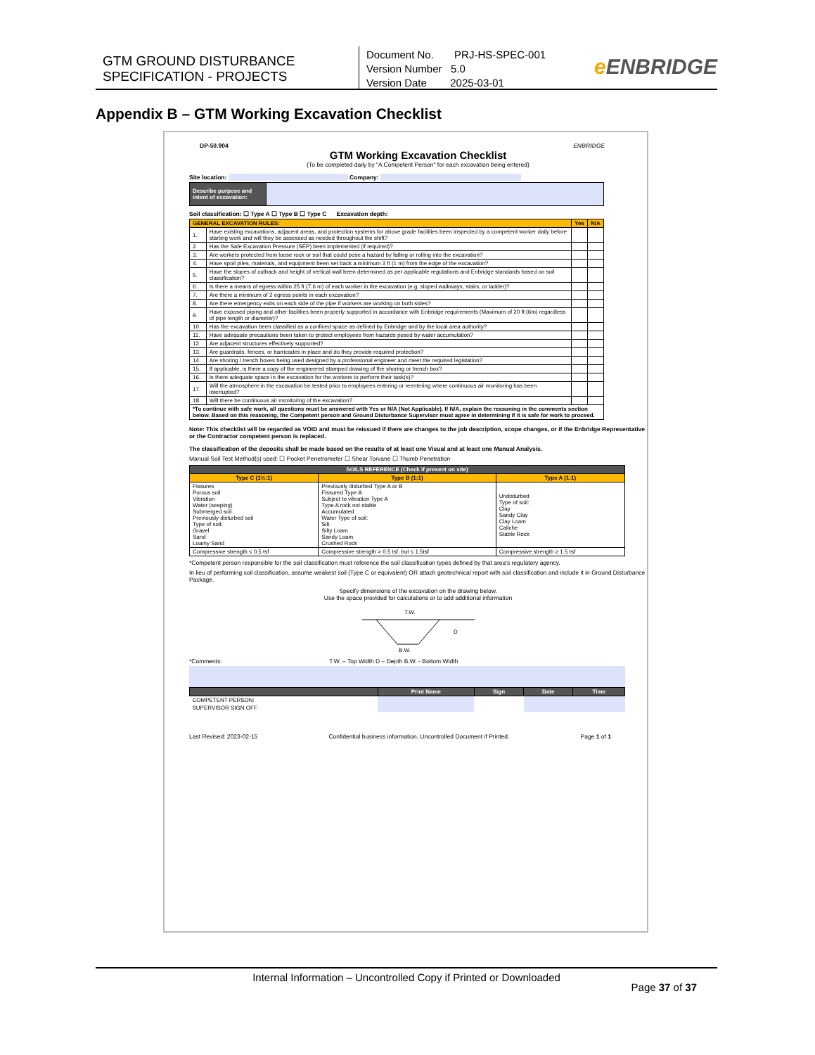GTM GROUND DISTURBANCE
SPECIFICATION - PROJECTS
Document No. PRJ-HS-SPEC-001
Version Number 5.0
Version Date 2025-03-01
e ENBRIDGE
Appendix B – GTM Working Excavation Checklist
DP-50.904 ENBRIDGE
GTM Working Excavation Checklist
(To be completed daily by "A Competent Person" for each excavation being entered)
Site location: Company:
| Describe purpose and intent of excavation: | |
Soil classification: ☐ Type A ☐ Type B ☐ Type C Excavation depth:
| GENERAL EXCAVATION RULES: | | Yes | N/A |
| 1. | Have existing excavations, adjacent areas, and protection systems for above grade facilities been inspected by a competent worker daily before starting work and will they be assessed as needed throughout the shift? | | |
| 2. | Has the Safe Excavation Pressure (SEP) been implemented (if required)? | | |
| 3. | Are workers protected from loose rock or soil that could pose a hazard by falling or rolling into the excavation? | | |
| 4. | Have spoil piles, materials, and equipment been set back a minimum 3 ft (1 m) from the edge of the excavation? | | |
| 5. | Have the slopes of cutback and height of vertical wall been determined as per applicable regulations and Enbridge standards based on soil classification? | | |
| 6. | Is there a means of egress within 25 ft (7.6 m) of each worker in the excavation (e.g. sloped walkways, stairs, or ladder)? | | |
| 7. | Are there a minimum of 2 egress points in each excavation? | | |
| 8. | Are there emergency exits on each side of the pipe if workers are working on both sides? | | |
| 9. | Have exposed piping and other facilities been properly supported in accordance with Enbridge requirements (Maximum of 20 ft (6m) regardless of pipe length or diameter)? | | |
| 10. | Has the excavation been classified as a confined space as defined by Enbridge and by the local area authority? | | |
| 11. | Have adequate precautions been taken to protect employees from hazards posed by water accumulation? | | |
| 12. | Are adjacent structures effectively supported? | | |
| 13. | Are guardrails, fences, or barricades in place and do they provide required protection? | | |
| 14. | Are shoring / trench boxes being used designed by a professional engineer and meet the required legislation? | | |
| 15. | If applicable, is there a copy of the engineered stamped drawing of the shoring or trench box? | | |
| 16. | Is there adequate space in the excavation for the workers to perform their task(s)? | | |
| 17. | Will the atmosphere in the excavation be tested prior to employees entering or reentering where continuous air monitoring has been interrupted? | | |
| 18. | Will there be continuous air monitoring of the excavation? | | |
| *To continue with safe work, all questions must be answered with Yes or N/A (Not Applicable). If N/A, explain the reasoning in the comments section below. Based on this reasoning, the Competent person and Ground Disturbance Supervisor must agree in determining if it is safe for work to proceed. | | | |
Note: This checklist will be regarded as VOID and must be reissued if there are changes to the job description, scope changes, or if the Enbridge Representative or the Contractor competent person is replaced.
The classification of the deposits shall be made based on the results of at least one Visual and at least one Manual Analysis.
Manual Soil Test Method(s) used: ☐ Pocket Penetrometer ☐ Shear Torvane ☐ Thumb Penetration
| SOILS REFERENCE (Check if present on site) | | |
| Type C (1½:1) | Type B (1:1) | Type A (1:1) |
| Fissures Porous soil Vibration Water (seeping) Submerged soil Previously disturbed soil Type of soil: Gravel Sand Loamy Sand | Previously disturbed Type A or B Fissured Type A Subject to vibration Type A Type A rock not stable Accumulated Water Type of soil: Silt Silty Loam Sandy Loam Crushed Rock | Undisturbed Type of soil: Clay Sandy Clay Clay Loam Caliche Stable Rock |
| Compressive strength ≤ 0.5 tsf | Compressive strength > 0.5 tsf, but ≤ 1.5tsf | Compressive strength ≥ 1.5 tsf |
*Competent person responsible for the soil classification must reference the soil classification types defined by that area's regulatory agency.
In lieu of performing soil classification, assume weakest soil (Type C or equivalent) OR attach geotechnical report with soil classification and include it in Ground Disturbance Package.
Specify dimensions of the excavation on the drawing below.
Use the space provided for calculations or to add additional information
T.W.
B.W.
D
*Comments: T.W. – Top Width D – Depth B.W. - Bottom Width
| | Print Name | Sign | Date | Time |
| COMPETENT PERSON: | | | | |
| SUPERVISOR SIGN OFF | | | | |
Last Revised: 2023-02-15 Confidential business information. Uncontrolled Document if Printed. Page 1 of 1
Internal Information – Uncontrolled Copy if Printed or Downloaded
Page 37 of 37